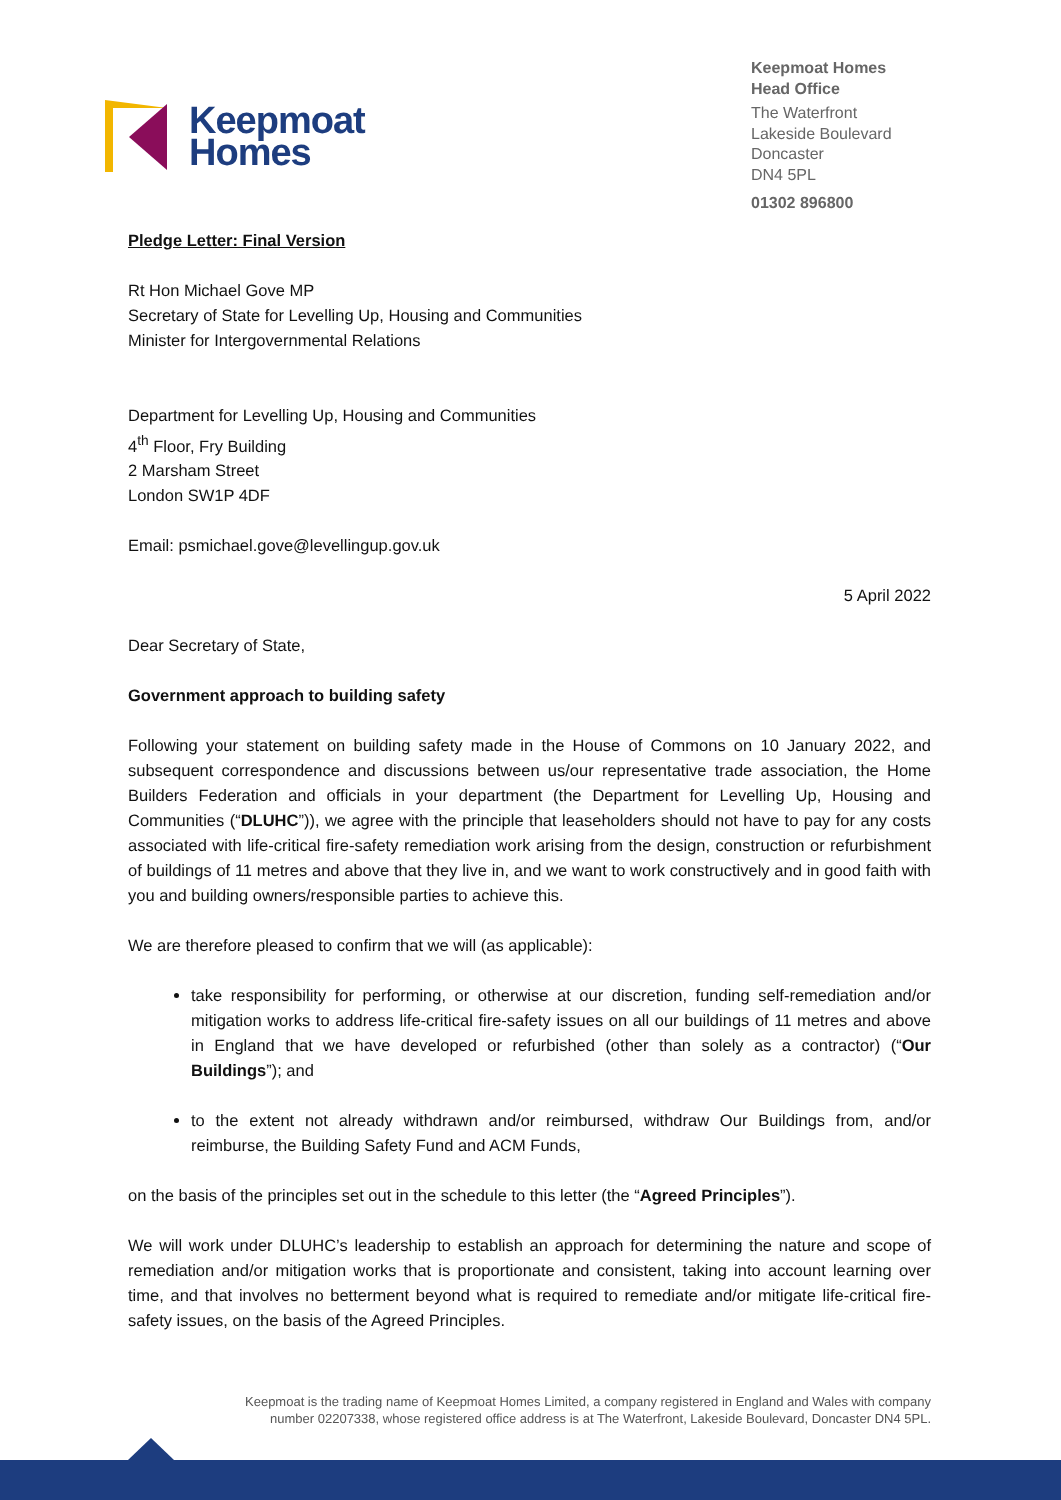Keepmoat
Homes
Keepmoat Homes
Head Office
The Waterfront
Lakeside Boulevard
Doncaster
DN4 5PL
01302 896800
Pledge Letter: Final Version
Rt Hon Michael Gove MP
Secretary of State for Levelling Up, Housing and Communities
Minister for Intergovernmental Relations
Department for Levelling Up, Housing and Communities
4<sup>th</sup> Floor, Fry Building
2 Marsham Street
London SW1P 4DF
Email: psmichael.gove@levellingup.gov.uk
5 April 2022
Dear Secretary of State,
Government approach to building safety
Following your statement on building safety made in the House of Commons on 10 January 2022, and subsequent correspondence and discussions between us/our representative trade association, the Home Builders Federation and officials in your department (the Department for Levelling Up, Housing and Communities (“DLUHC”)), we agree with the principle that leaseholders should not have to pay for any costs associated with life-critical fire-safety remediation work arising from the design, construction or refurbishment of buildings of 11 metres and above that they live in, and we want to work constructively and in good faith with you and building owners/responsible parties to achieve this.
We are therefore pleased to confirm that we will (as applicable):
take responsibility for performing, or otherwise at our discretion, funding self-remediation and/or mitigation works to address life-critical fire-safety issues on all our buildings of 11 metres and above in England that we have developed or refurbished (other than solely as a contractor) (“Our Buildings”); and
to the extent not already withdrawn and/or reimbursed, withdraw Our Buildings from, and/or reimburse, the Building Safety Fund and ACM Funds,
on the basis of the principles set out in the schedule to this letter (the “Agreed Principles”).
We will work under DLUHC’s leadership to establish an approach for determining the nature and scope of remediation and/or mitigation works that is proportionate and consistent, taking into account learning over time, and that involves no betterment beyond what is required to remediate and/or mitigate life-critical fire-safety issues, on the basis of the Agreed Principles.
Keepmoat is the trading name of Keepmoat Homes Limited, a company registered in England and Wales with company
number 02207338, whose registered office address is at The Waterfront, Lakeside Boulevard, Doncaster DN4 5PL.